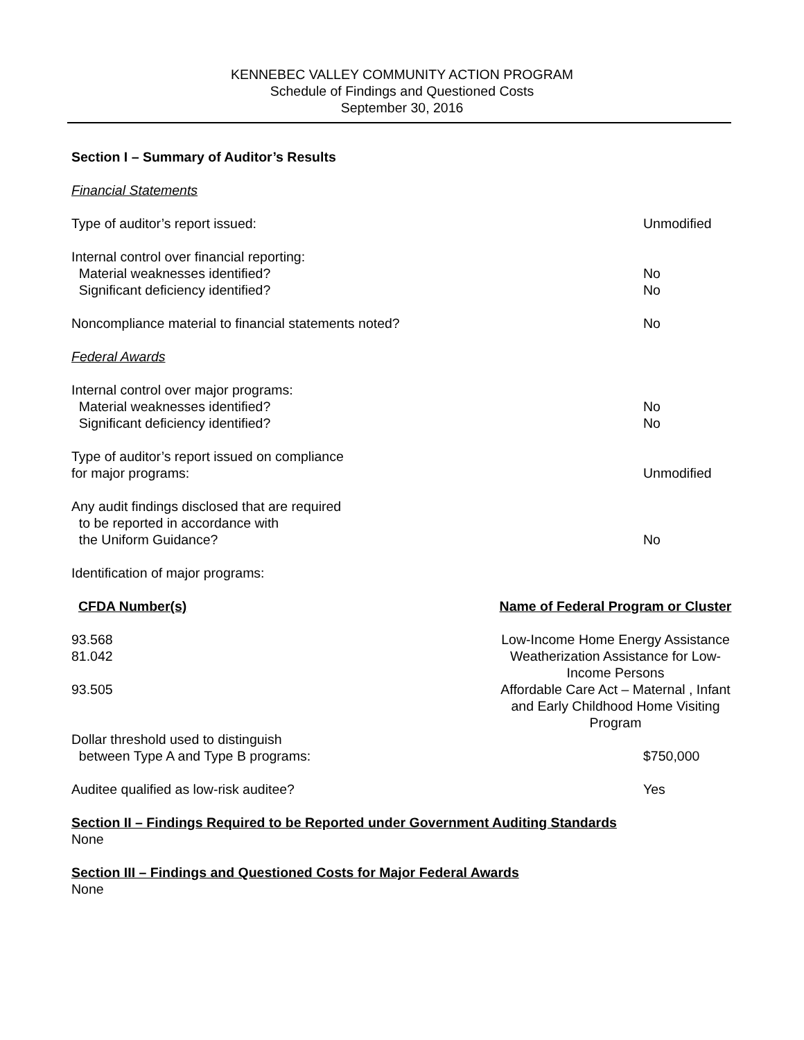KENNEBEC VALLEY COMMUNITY ACTION PROGRAM
Schedule of Findings and Questioned Costs
September 30, 2016
Section I – Summary of Auditor’s Results
Financial Statements
Type of auditor’s report issued: Unmodified
Internal control over financial reporting:
Material weaknesses identified? No
Significant deficiency identified? No
Noncompliance material to financial statements noted? No
Federal Awards
Internal control over major programs:
Material weaknesses identified? No
Significant deficiency identified? No
Type of auditor’s report issued on compliance
for major programs: Unmodified
Any audit findings disclosed that are required
to be reported in accordance with
the Uniform Guidance? No
Identification of major programs:
| CFDA Number(s) | Name of Federal Program or Cluster |
| --- | --- |
| 93.568 | Low-Income Home Energy Assistance |
| 81.042 | Weatherization Assistance for Low- Income Persons |
| 93.505 | Affordable Care Act – Maternal , Infant and Early Childhood Home Visiting Program |
Dollar threshold used to distinguish
between Type A and Type B programs: $750,000
Auditee qualified as low-risk auditee? Yes
Section II – Findings Required to be Reported under Government Auditing Standards
None
Section III – Findings and Questioned Costs for Major Federal Awards
None